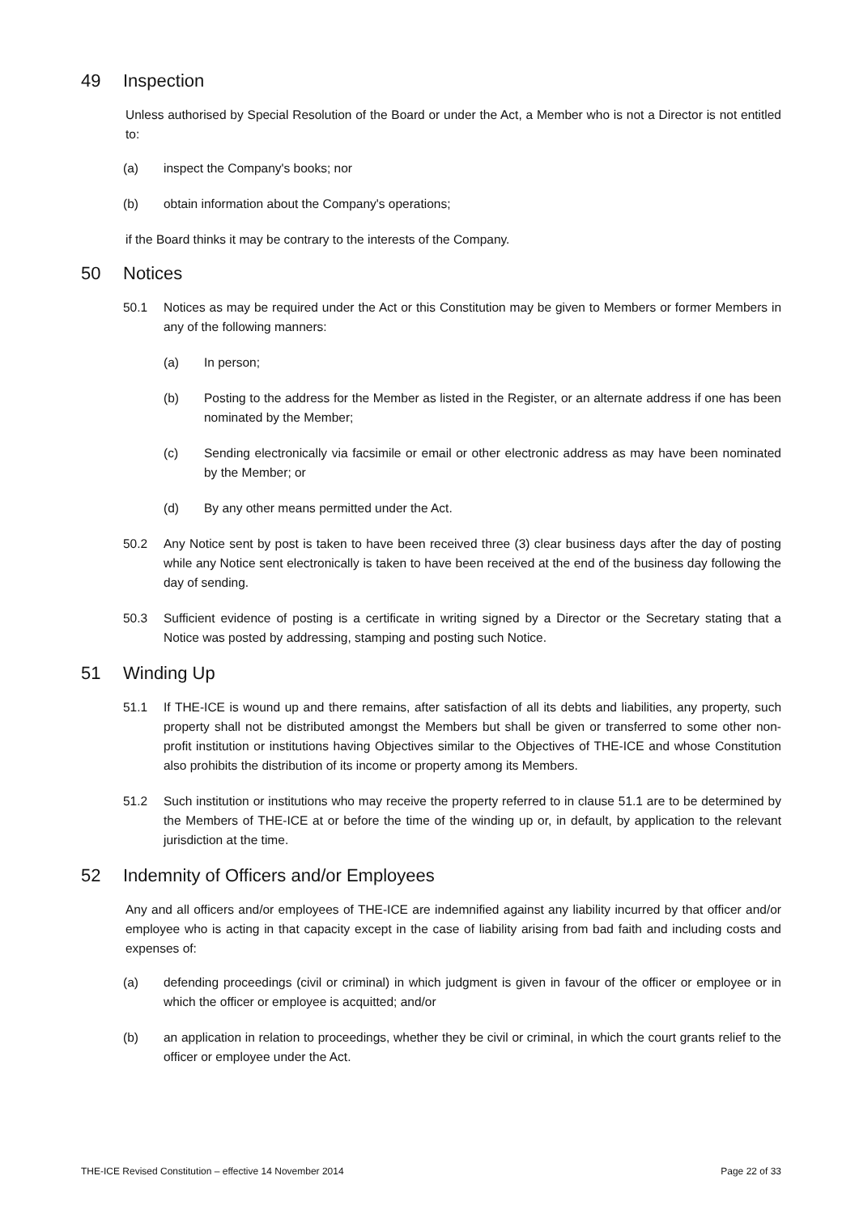49 Inspection
Unless authorised by Special Resolution of the Board or under the Act, a Member who is not a Director is not entitled to:
(a) inspect the Company's books; nor
(b) obtain information about the Company's operations;
if the Board thinks it may be contrary to the interests of the Company.
50 Notices
50.1 Notices as may be required under the Act or this Constitution may be given to Members or former Members in any of the following manners:
(a) In person;
(b) Posting to the address for the Member as listed in the Register, or an alternate address if one has been nominated by the Member;
(c) Sending electronically via facsimile or email or other electronic address as may have been nominated by the Member; or
(d) By any other means permitted under the Act.
50.2 Any Notice sent by post is taken to have been received three (3) clear business days after the day of posting while any Notice sent electronically is taken to have been received at the end of the business day following the day of sending.
50.3 Sufficient evidence of posting is a certificate in writing signed by a Director or the Secretary stating that a Notice was posted by addressing, stamping and posting such Notice.
51 Winding Up
51.1 If THE-ICE is wound up and there remains, after satisfaction of all its debts and liabilities, any property, such property shall not be distributed amongst the Members but shall be given or transferred to some other non-profit institution or institutions having Objectives similar to the Objectives of THE-ICE and whose Constitution also prohibits the distribution of its income or property among its Members.
51.2 Such institution or institutions who may receive the property referred to in clause 51.1 are to be determined by the Members of THE-ICE at or before the time of the winding up or, in default, by application to the relevant jurisdiction at the time.
52 Indemnity of Officers and/or Employees
Any and all officers and/or employees of THE-ICE are indemnified against any liability incurred by that officer and/or employee who is acting in that capacity except in the case of liability arising from bad faith and including costs and expenses of:
(a) defending proceedings (civil or criminal) in which judgment is given in favour of the officer or employee or in which the officer or employee is acquitted; and/or
(b) an application in relation to proceedings, whether they be civil or criminal, in which the court grants relief to the officer or employee under the Act.
THE-ICE Revised Constitution – effective 14 November 2014 Page 22 of 33